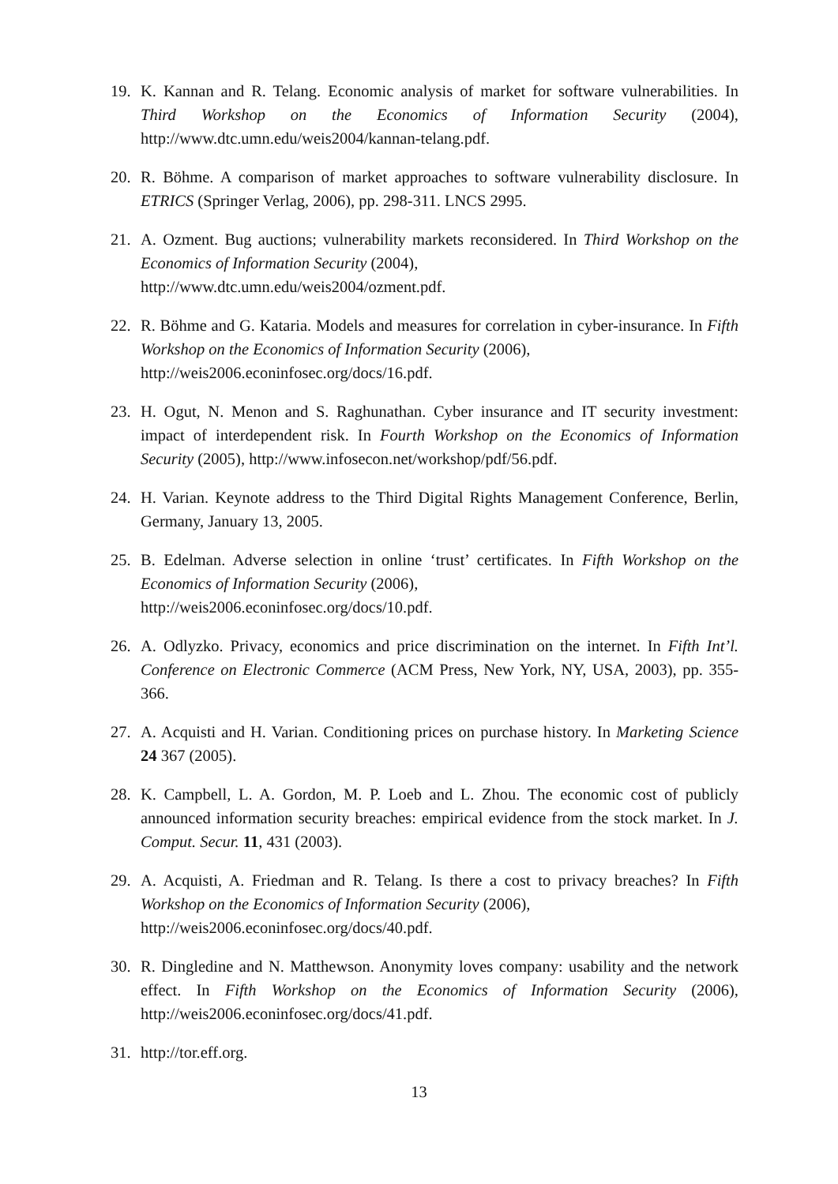19. K. Kannan and R. Telang. Economic analysis of market for software vulnerabilities. In Third Workshop on the Economics of Information Security (2004), http://www.dtc.umn.edu/weis2004/kannan-telang.pdf.
20. R. Böhme. A comparison of market approaches to software vulnerability disclosure. In ETRICS (Springer Verlag, 2006), pp. 298-311. LNCS 2995.
21. A. Ozment. Bug auctions; vulnerability markets reconsidered. In Third Workshop on the Economics of Information Security (2004),
http://www.dtc.umn.edu/weis2004/ozment.pdf.
22. R. Böhme and G. Kataria. Models and measures for correlation in cyber-insurance. In Fifth Workshop on the Economics of Information Security (2006),
http://weis2006.econinfosec.org/docs/16.pdf.
23. H. Ogut, N. Menon and S. Raghunathan. Cyber insurance and IT security investment: impact of interdependent risk. In Fourth Workshop on the Economics of Information Security (2005), http://www.infosecon.net/workshop/pdf/56.pdf.
24. H. Varian. Keynote address to the Third Digital Rights Management Conference, Berlin, Germany, January 13, 2005.
25. B. Edelman. Adverse selection in online ‘trust’ certificates. In Fifth Workshop on the Economics of Information Security (2006),
http://weis2006.econinfosec.org/docs/10.pdf.
26. A. Odlyzko. Privacy, economics and price discrimination on the internet. In Fifth Int’l. Conference on Electronic Commerce (ACM Press, New York, NY, USA, 2003), pp. 355-366.
27. A. Acquisti and H. Varian. Conditioning prices on purchase history. In Marketing Science 24 367 (2005).
28. K. Campbell, L. A. Gordon, M. P. Loeb and L. Zhou. The economic cost of publicly announced information security breaches: empirical evidence from the stock market. In J. Comput. Secur. 11, 431 (2003).
29. A. Acquisti, A. Friedman and R. Telang. Is there a cost to privacy breaches? In Fifth Workshop on the Economics of Information Security (2006),
http://weis2006.econinfosec.org/docs/40.pdf.
30. R. Dingledine and N. Matthewson. Anonymity loves company: usability and the network effect. In Fifth Workshop on the Economics of Information Security (2006), http://weis2006.econinfosec.org/docs/41.pdf.
31. http://tor.eff.org.
13